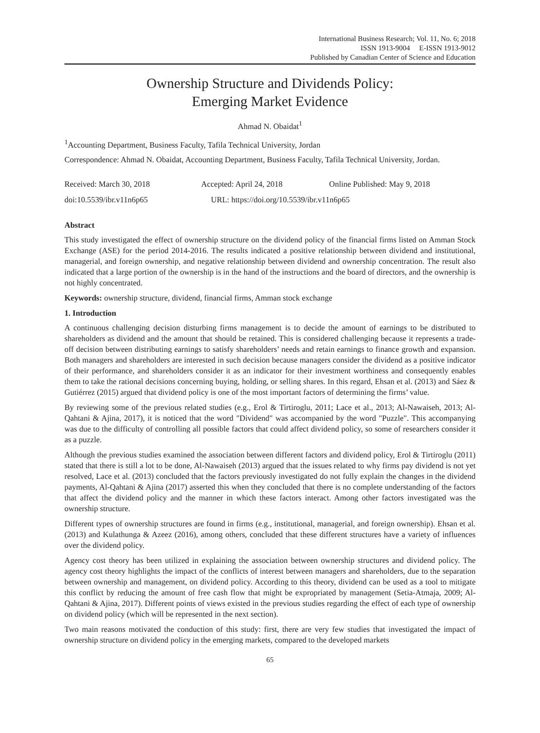International Business Research; Vol. 11, No. 6; 2018
ISSN 1913-9004 E-ISSN 1913-9012
Published by Canadian Center of Science and Education
Ownership Structure and Dividends Policy:
Emerging Market Evidence
Ahmad N. Obaidat<sup>1</sup>
<sup>1</sup> Accounting Department, Business Faculty, Tafila Technical University, Jordan
Correspondence: Ahmad N. Obaidat, Accounting Department, Business Faculty, Tafila Technical University, Jordan.
Received: March 30, 2018 Accepted: April 24, 2018 Online Published: May 9, 2018
doi:10.5539/ibr.v11n6p65 URL: https://doi.org/10.5539/ibr.v11n6p65
Abstract
This study investigated the effect of ownership structure on the dividend policy of the financial firms listed on Amman Stock Exchange (ASE) for the period 2014-2016. The results indicated a positive relationship between dividend and institutional, managerial, and foreign ownership, and negative relationship between dividend and ownership concentration. The result also indicated that a large portion of the ownership is in the hand of the instructions and the board of directors, and the ownership is not highly concentrated.
Keywords: ownership structure, dividend, financial firms, Amman stock exchange
1. Introduction
A continuous challenging decision disturbing firms management is to decide the amount of earnings to be distributed to shareholders as dividend and the amount that should be retained. This is considered challenging because it represents a trade-off decision between distributing earnings to satisfy shareholders’ needs and retain earnings to finance growth and expansion. Both managers and shareholders are interested in such decision because managers consider the dividend as a positive indicator of their performance, and shareholders consider it as an indicator for their investment worthiness and consequently enables them to take the rational decisions concerning buying, holding, or selling shares. In this regard, Ehsan et al. (2013) and Sáez & Gutiérrez (2015) argued that dividend policy is one of the most important factors of determining the firms’ value.
By reviewing some of the previous related studies (e.g., Erol & Tirtiroglu, 2011; Lace et al., 2013; Al-Nawaiseh, 2013; Al-Qahtani & Ajina, 2017), it is noticed that the word "Dividend" was accompanied by the word "Puzzle". This accompanying was due to the difficulty of controlling all possible factors that could affect dividend policy, so some of researchers consider it as a puzzle.
Although the previous studies examined the association between different factors and dividend policy, Erol & Tirtiroglu (2011) stated that there is still a lot to be done, Al-Nawaiseh (2013) argued that the issues related to why firms pay dividend is not yet resolved, Lace et al. (2013) concluded that the factors previously investigated do not fully explain the changes in the dividend payments, Al-Qahtani & Ajina (2017) asserted this when they concluded that there is no complete understanding of the factors that affect the dividend policy and the manner in which these factors interact. Among other factors investigated was the ownership structure.
Different types of ownership structures are found in firms (e.g., institutional, managerial, and foreign ownership). Ehsan et al. (2013) and Kulathunga & Azeez (2016), among others, concluded that these different structures have a variety of influences over the dividend policy.
Agency cost theory has been utilized in explaining the association between ownership structures and dividend policy. The agency cost theory highlights the impact of the conflicts of interest between managers and shareholders, due to the separation between ownership and management, on dividend policy. According to this theory, dividend can be used as a tool to mitigate this conflict by reducing the amount of free cash flow that might be expropriated by management (Setia-Atmaja, 2009; Al-Qahtani & Ajina, 2017). Different points of views existed in the previous studies regarding the effect of each type of ownership on dividend policy (which will be represented in the next section).
Two main reasons motivated the conduction of this study: first, there are very few studies that investigated the impact of ownership structure on dividend policy in the emerging markets, compared to the developed markets
65